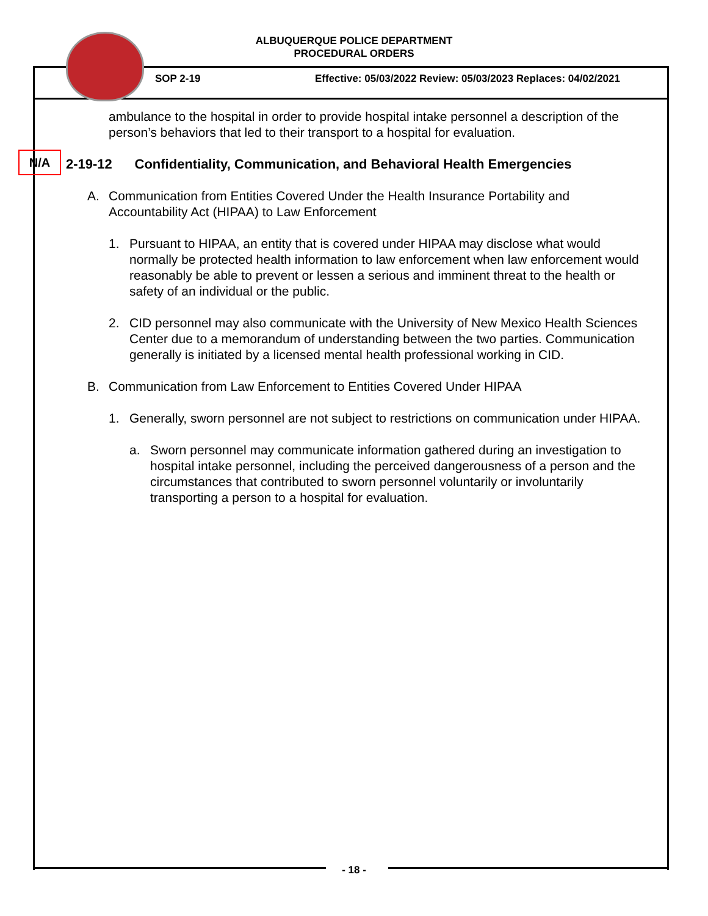ALBUQUERQUE POLICE DEPARTMENT
PROCEDURAL ORDERS
SOP 2-19
Effective: 05/03/2022 Review: 05/03/2023 Replaces: 04/02/2021
N/A
ambulance to the hospital in order to provide hospital intake personnel a description of the person’s behaviors that led to their transport to a hospital for evaluation.
2-19-12 Confidentiality, Communication, and Behavioral Health Emergencies
A. Communication from Entities Covered Under the Health Insurance Portability and Accountability Act (HIPAA) to Law Enforcement
1. Pursuant to HIPAA, an entity that is covered under HIPAA may disclose what would normally be protected health information to law enforcement when law enforcement would reasonably be able to prevent or lessen a serious and imminent threat to the health or safety of an individual or the public.
2. CID personnel may also communicate with the University of New Mexico Health Sciences Center due to a memorandum of understanding between the two parties. Communication generally is initiated by a licensed mental health professional working in CID.
B. Communication from Law Enforcement to Entities Covered Under HIPAA
1. Generally, sworn personnel are not subject to restrictions on communication under HIPAA.
a. Sworn personnel may communicate information gathered during an investigation to hospital intake personnel, including the perceived dangerousness of a person and the circumstances that contributed to sworn personnel voluntarily or involuntarily transporting a person to a hospital for evaluation.
- 18 -